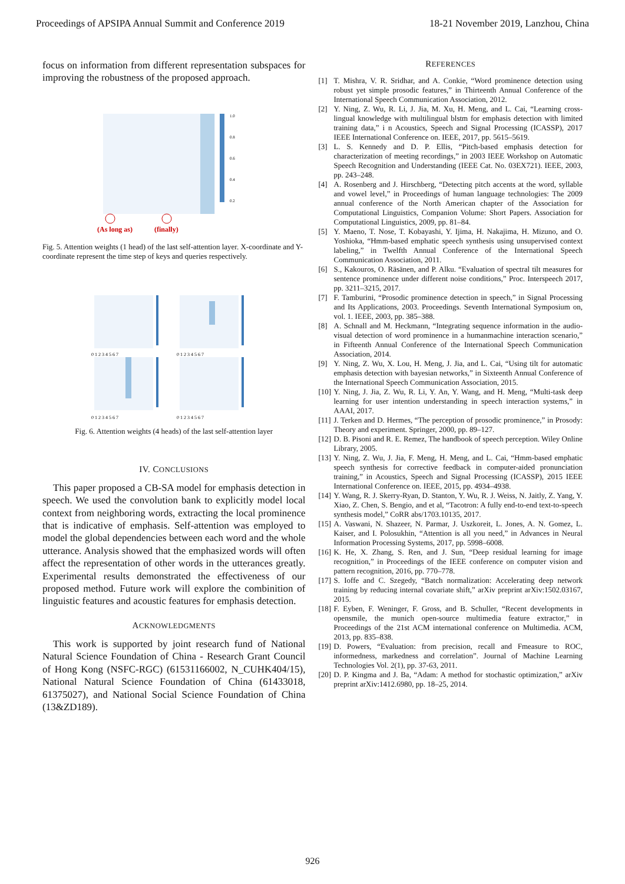Proceedings of APSIPA Annual Summit and Conference 2019 18-21 November 2019, Lanzhou, China
focus on information from different representation subspaces for improving the robustness of the proposed approach.
1.0
0.8
0.6
0.4
0.2
(As long as)
(finally)
Fig. 5. Attention weights (1 head) of the last self-attention layer. X-coordinate and Y-coordinate represent the time step of keys and queries respectively.
0 1 2 3 4 5 6 7
0 1 2 3 4 5 6 7
0 1 2 3 4 5 6 7
0 1 2 3 4 5 6 7
Fig. 6. Attention weights (4 heads) of the last self-attention layer
IV. CONCLUSIONS
This paper proposed a CB-SA model for emphasis detection in speech. We used the convolution bank to explicitly model local context from neighboring words, extracting the local prominence that is indicative of emphasis. Self-attention was employed to model the global dependencies between each word and the whole utterance. Analysis showed that the emphasized words will often affect the representation of other words in the utterances greatly. Experimental results demonstrated the effectiveness of our proposed method. Future work will explore the combinition of linguistic features and acoustic features for emphasis detection.
ACKNOWLEDGMENTS
This work is supported by joint research fund of National Natural Science Foundation of China - Research Grant Council of Hong Kong (NSFC-RGC) (61531166002, N_CUHK404/15), National Natural Science Foundation of China (61433018, 61375027), and National Social Science Foundation of China (13&ZD189).
REFERENCES
[1] T. Mishra, V. R. Sridhar, and A. Conkie, “Word prominence detection using robust yet simple prosodic features,” in Thirteenth Annual Conference of the International Speech Communication Association, 2012.
[2] Y. Ning, Z. Wu, R. Li, J. Jia, M. Xu, H. Meng, and L. Cai, “Learning cross-lingual knowledge with multilingual blstm for emphasis detection with limited training data,” i n Acoustics, Speech and Signal Processing (ICASSP), 2017 IEEE International Conference on. IEEE, 2017, pp. 5615–5619.
[3] L. S. Kennedy and D. P. Ellis, “Pitch-based emphasis detection for characterization of meeting recordings,” in 2003 IEEE Workshop on Automatic Speech Recognition and Understanding (IEEE Cat. No. 03EX721). IEEE, 2003, pp. 243–248.
[4] A. Rosenberg and J. Hirschberg, “Detecting pitch accents at the word, syllable and vowel level,” in Proceedings of human language technologies: The 2009 annual conference of the North American chapter of the Association for Computational Linguistics, Companion Volume: Short Papers. Association for Computational Linguistics, 2009, pp. 81–84.
[5] Y. Maeno, T. Nose, T. Kobayashi, Y. Ijima, H. Nakajima, H. Mizuno, and O. Yoshioka, “Hmm-based emphatic speech synthesis using unsupervised context labeling,” in Twelfth Annual Conference of the International Speech Communication Association, 2011.
[6] S., Kakouros, O. Räsänen, and P. Alku. “Evaluation of spectral tilt measures for sentence prominence under different noise conditions,” Proc. Interspeech 2017, pp. 3211–3215, 2017.
[7] F. Tamburini, “Prosodic prominence detection in speech,” in Signal Processing and Its Applications, 2003. Proceedings. Seventh International Symposium on, vol. 1. IEEE, 2003, pp. 385–388.
[8] A. Schnall and M. Heckmann, “Integrating sequence information in the audio-visual detection of word prominence in a humanmachine interaction scenario,” in Fifteenth Annual Conference of the International Speech Communication Association, 2014.
[9] Y. Ning, Z. Wu, X. Lou, H. Meng, J. Jia, and L. Cai, “Using tilt for automatic emphasis detection with bayesian networks,” in Sixteenth Annual Conference of the International Speech Communication Association, 2015.
[10] Y. Ning, J. Jia, Z. Wu, R. Li, Y. An, Y. Wang, and H. Meng, “Multi-task deep learning for user intention understanding in speech interaction systems,” in AAAI, 2017.
[11] J. Terken and D. Hermes, “The perception of prosodic prominence,” in Prosody: Theory and experiment. Springer, 2000, pp. 89–127.
[12] D. B. Pisoni and R. E. Remez, The handbook of speech perception. Wiley Online Library, 2005.
[13] Y. Ning, Z. Wu, J. Jia, F. Meng, H. Meng, and L. Cai, “Hmm-based emphatic speech synthesis for corrective feedback in computer-aided pronunciation training,” in Acoustics, Speech and Signal Processing (ICASSP), 2015 IEEE International Conference on. IEEE, 2015, pp. 4934–4938.
[14] Y. Wang, R. J. Skerry-Ryan, D. Stanton, Y. Wu, R. J. Weiss, N. Jaitly, Z. Yang, Y. Xiao, Z. Chen, S. Bengio, and et al, “Tacotron: A fully end-to-end text-to-speech synthesis model,” CoRR abs/1703.10135, 2017.
[15] A. Vaswani, N. Shazeer, N. Parmar, J. Uszkoreit, L. Jones, A. N. Gomez, L. Kaiser, and I. Polosukhin, “Attention is all you need,” in Advances in Neural Information Processing Systems, 2017, pp. 5998–6008.
[16] K. He, X. Zhang, S. Ren, and J. Sun, “Deep residual learning for image recognition,” in Proceedings of the IEEE conference on computer vision and pattern recognition, 2016, pp. 770–778.
[17] S. Ioffe and C. Szegedy, “Batch normalization: Accelerating deep network training by reducing internal covariate shift,” arXiv preprint arXiv:1502.03167, 2015.
[18] F. Eyben, F. Weninger, F. Gross, and B. Schuller, “Recent developments in opensmile, the munich open-source multimedia feature extractor,” in Proceedings of the 21st ACM international conference on Multimedia. ACM, 2013, pp. 835–838.
[19] D. Powers, “Evaluation: from precision, recall and Fmeasure to ROC, informedness, markedness and correlation”. Journal of Machine Learning Technologies Vol. 2(1), pp. 37-63, 2011.
[20] D. P. Kingma and J. Ba, “Adam: A method for stochastic optimization,” arXiv preprint arXiv:1412.6980, pp. 18–25, 2014.
926